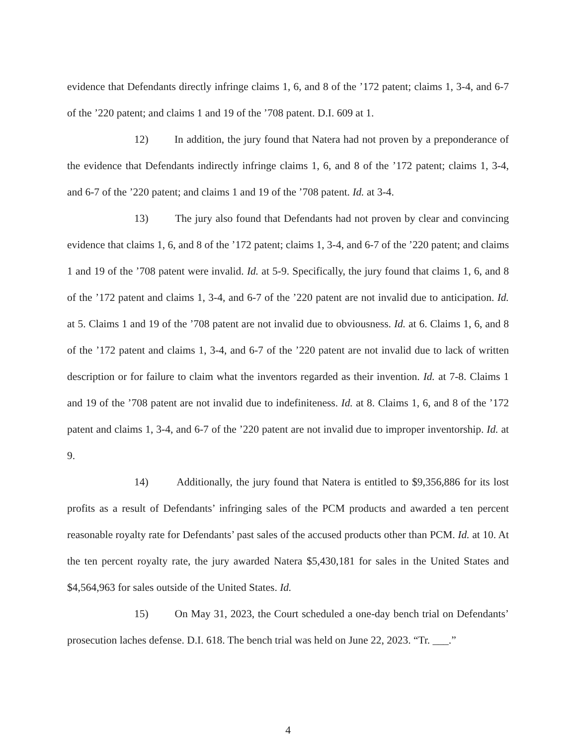evidence that Defendants directly infringe claims 1, 6, and 8 of the ’172 patent; claims 1, 3-4, and 6-7 of the ’220 patent; and claims 1 and 19 of the ’708 patent. D.I. 609 at 1.
12) In addition, the jury found that Natera had not proven by a preponderance of the evidence that Defendants indirectly infringe claims 1, 6, and 8 of the ’172 patent; claims 1, 3-4, and 6-7 of the ’220 patent; and claims 1 and 19 of the ’708 patent. Id. at 3-4.
13) The jury also found that Defendants had not proven by clear and convincing evidence that claims 1, 6, and 8 of the ’172 patent; claims 1, 3-4, and 6-7 of the ’220 patent; and claims 1 and 19 of the ’708 patent were invalid. Id. at 5-9. Specifically, the jury found that claims 1, 6, and 8 of the ’172 patent and claims 1, 3-4, and 6-7 of the ’220 patent are not invalid due to anticipation. Id. at 5. Claims 1 and 19 of the ’708 patent are not invalid due to obviousness. Id. at 6. Claims 1, 6, and 8 of the ’172 patent and claims 1, 3-4, and 6-7 of the ’220 patent are not invalid due to lack of written description or for failure to claim what the inventors regarded as their invention. Id. at 7-8. Claims 1 and 19 of the ’708 patent are not invalid due to indefiniteness. Id. at 8. Claims 1, 6, and 8 of the ’172 patent and claims 1, 3-4, and 6-7 of the ’220 patent are not invalid due to improper inventorship. Id. at 9.
14) Additionally, the jury found that Natera is entitled to $9,356,886 for its lost profits as a result of Defendants’ infringing sales of the PCM products and awarded a ten percent reasonable royalty rate for Defendants’ past sales of the accused products other than PCM. Id. at 10. At the ten percent royalty rate, the jury awarded Natera $5,430,181 for sales in the United States and $4,564,963 for sales outside of the United States. Id.
15) On May 31, 2023, the Court scheduled a one-day bench trial on Defendants’ prosecution laches defense. D.I. 618. The bench trial was held on June 22, 2023. “Tr. ___.”
4